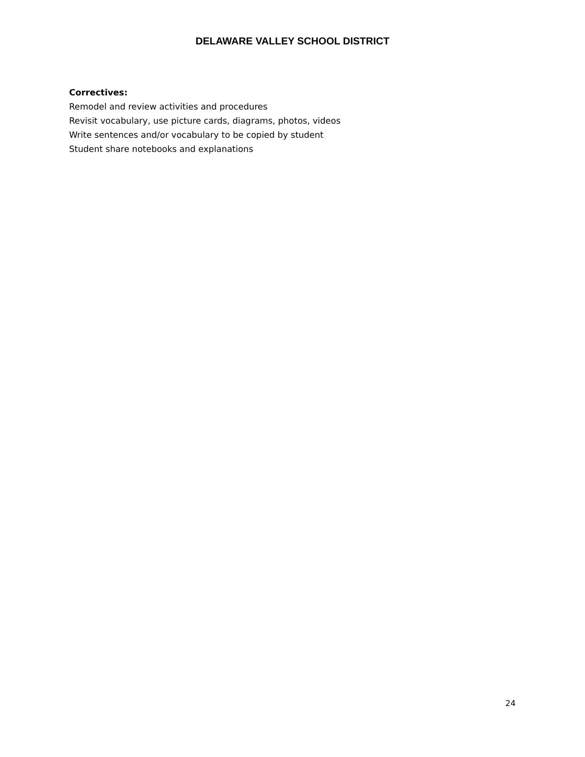DELAWARE VALLEY SCHOOL DISTRICT
Correctives:
Remodel and review activities and procedures
Revisit vocabulary, use picture cards, diagrams, photos, videos
Write sentences and/or vocabulary to be copied by student
Student share notebooks and explanations
24